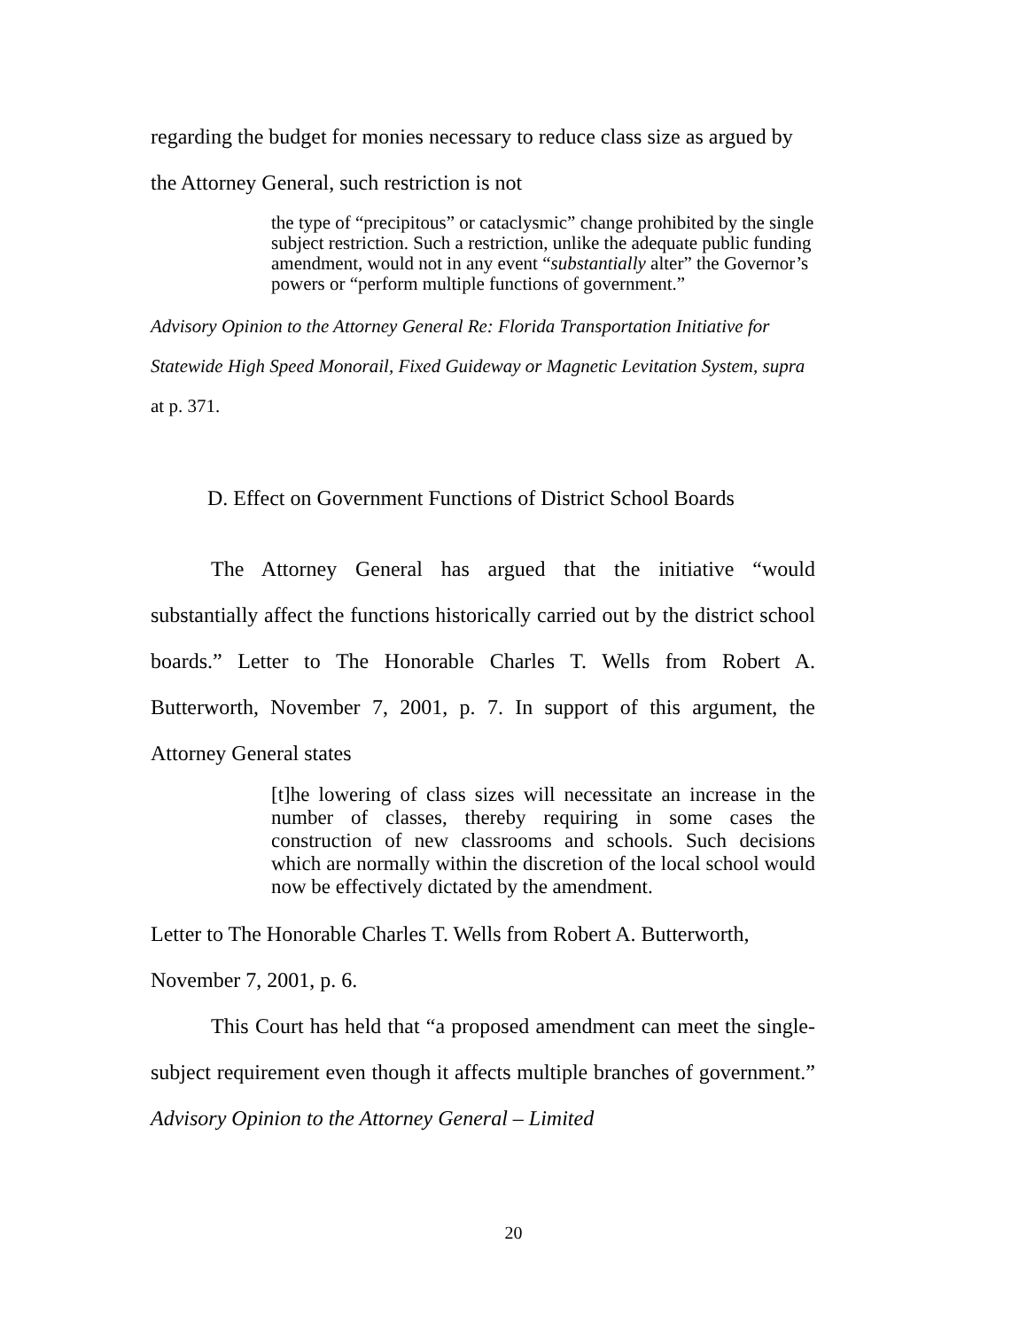regarding the budget for monies necessary to reduce class size as argued by the Attorney General, such restriction is not
the type of “precipitous” or cataclysmic” change prohibited by the single subject restriction. Such a restriction, unlike the adequate public funding amendment, would not in any event “substantially alter” the Governor’s powers or “perform multiple functions of government.”
Advisory Opinion to the Attorney General Re: Florida Transportation Initiative for Statewide High Speed Monorail, Fixed Guideway or Magnetic Levitation System, supra at p. 371.
D. Effect on Government Functions of District School Boards
The Attorney General has argued that the initiative “would substantially affect the functions historically carried out by the district school boards.” Letter to The Honorable Charles T. Wells from Robert A. Butterworth, November 7, 2001, p. 7. In support of this argument, the Attorney General states
[t]he lowering of class sizes will necessitate an increase in the number of classes, thereby requiring in some cases the construction of new classrooms and schools. Such decisions which are normally within the discretion of the local school would now be effectively dictated by the amendment.
Letter to The Honorable Charles T. Wells from Robert A. Butterworth, November 7, 2001, p. 6.
This Court has held that “a proposed amendment can meet the single-subject requirement even though it affects multiple branches of government.” Advisory Opinion to the Attorney General – Limited
20